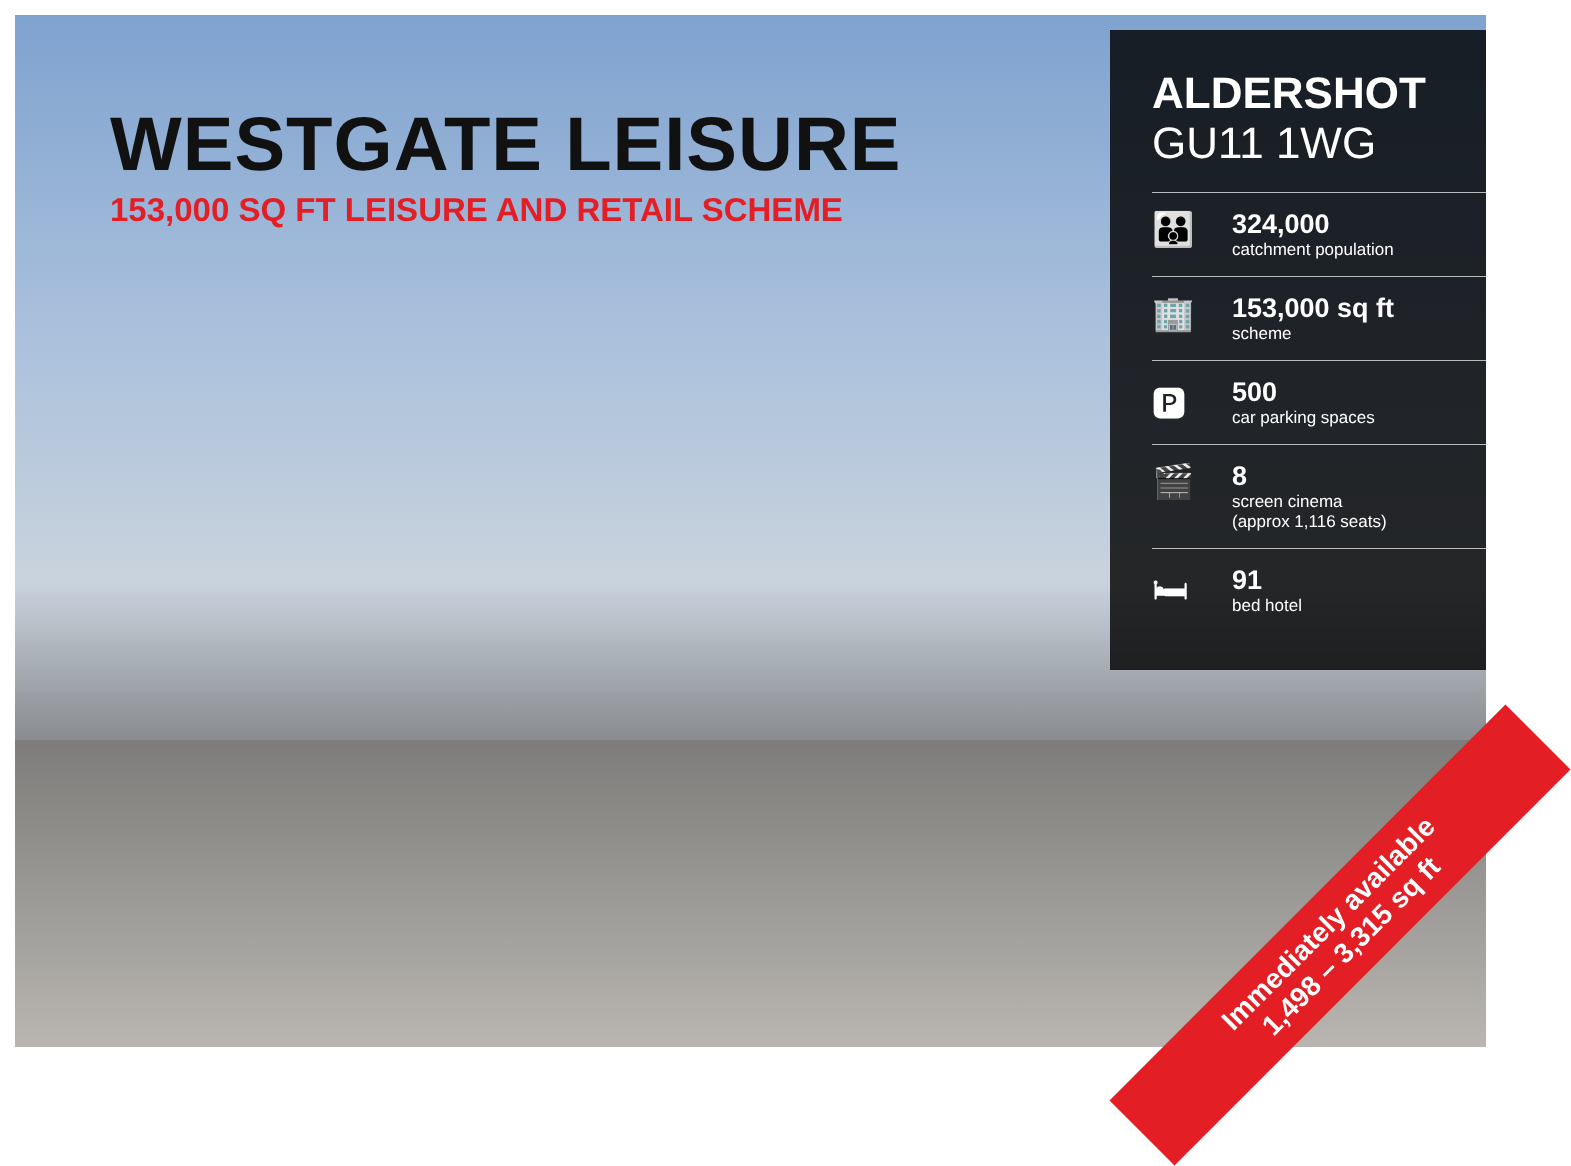WESTGATE LEISURE
153,000 SQ FT LEISURE AND RETAIL SCHEME
ALDERSHOT
GU11 1WG
👪
324,000
catchment population
🏢
153,000 sq ft
scheme
🅿
500
car parking spaces
🎬
8
screen cinema
(approx 1,116 seats)
🛏
91
bed hotel
Immediately available
1,498 – 3,315 sq ft